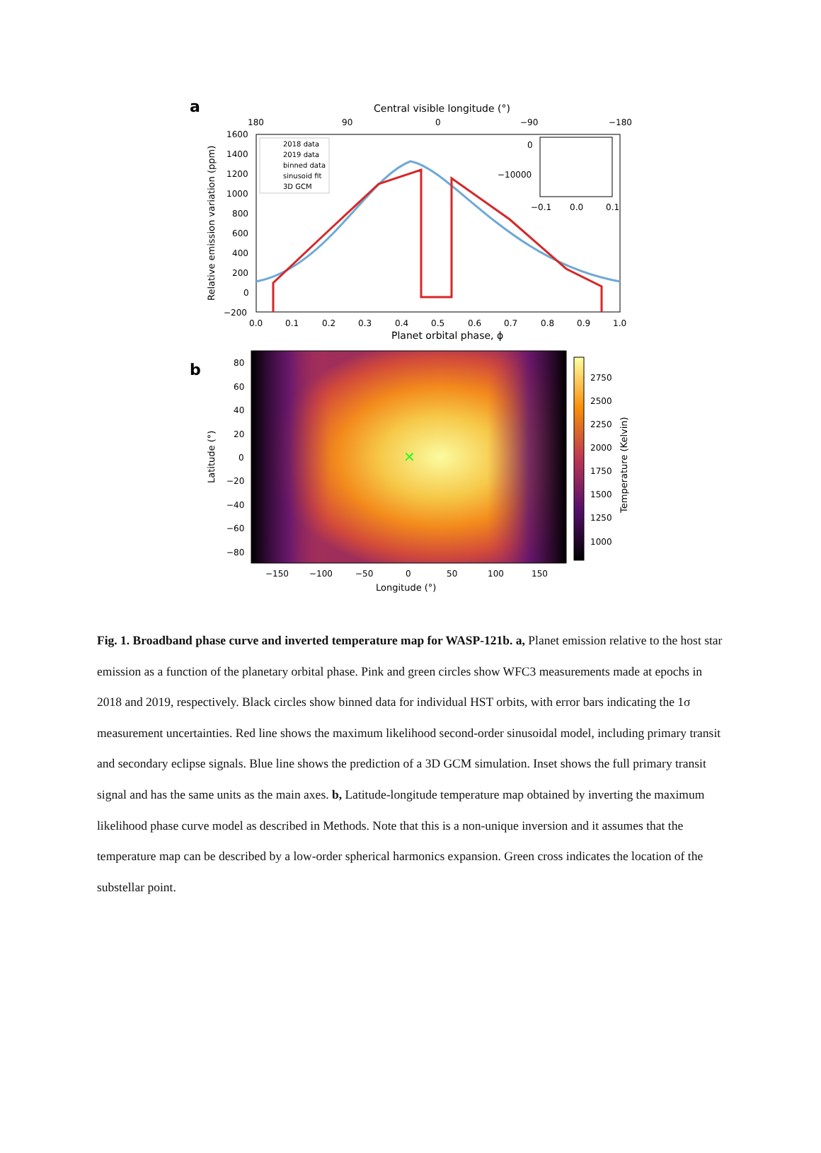a
Central visible longitude (°)
180
90
0
−90
−180
1600
1400
1200
1000
800
600
400
200
0
−200
Relative emission variation (ppm)
2018 data
2019 data
binned data
sinusoid fit
3D GCM
0
−10000
−0.1
0.0
0.1
0.0
0.1
0.2
0.3
0.4
0.5
0.6
0.7
0.8
0.9
1.0
Planet orbital phase, ϕ
b
✕
80
60
40
20
0
−20
−40
−60
−80
Latitude (°)
−150
−100
−50
0
50
100
150
Longitude (°)
2750
2500
2250
2000
1750
1500
1250
1000
Temperature (Kelvin)
Fig. 1. Broadband phase curve and inverted temperature map for WASP-121b. a, Planet emission relative to the host star emission as a function of the planetary orbital phase. Pink and green circles show WFC3 measurements made at epochs in 2018 and 2019, respectively. Black circles show binned data for individual HST orbits, with error bars indicating the 1σ measurement uncertainties. Red line shows the maximum likelihood second-order sinusoidal model, including primary transit and secondary eclipse signals. Blue line shows the prediction of a 3D GCM simulation. Inset shows the full primary transit signal and has the same units as the main axes. b, Latitude-longitude temperature map obtained by inverting the maximum likelihood phase curve model as described in Methods. Note that this is a non-unique inversion and it assumes that the temperature map can be described by a low-order spherical harmonics expansion. Green cross indicates the location of the substellar point.